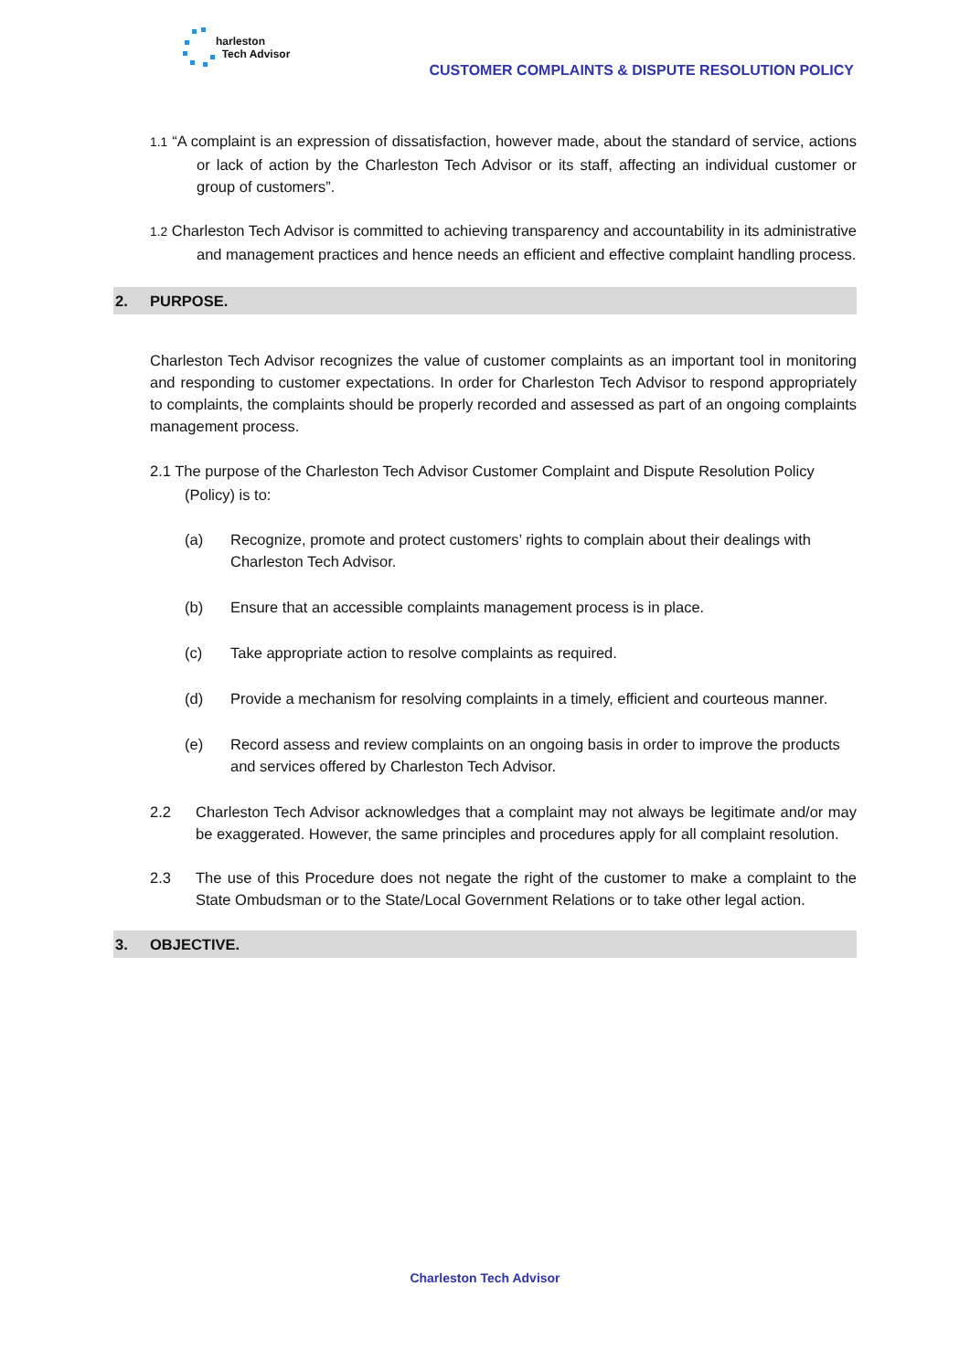harleston
Tech Advisor
CUSTOMER COMPLAINTS & DISPUTE RESOLUTION POLICY
1.1 “A complaint is an expression of dissatisfaction, however made, about the standard of service, actions or lack of action by the Charleston Tech Advisor or its staff, affecting an individual customer or group of customers”.
1.2 Charleston Tech Advisor is committed to achieving transparency and accountability in its administrative and management practices and hence needs an efficient and effective complaint handling process.
2. PURPOSE.
Charleston Tech Advisor recognizes the value of customer complaints as an important tool in monitoring and responding to customer expectations. In order for Charleston Tech Advisor to respond appropriately to complaints, the complaints should be properly recorded and assessed as part of an ongoing complaints management process.
2.1 The purpose of the Charleston Tech Advisor Customer Complaint and Dispute Resolution Policy (Policy) is to:
(a) Recognize, promote and protect customers’ rights to complain about their dealings with Charleston Tech Advisor.
(b) Ensure that an accessible complaints management process is in place.
(c) Take appropriate action to resolve complaints as required.
(d) Provide a mechanism for resolving complaints in a timely, efficient and courteous manner.
(e) Record assess and review complaints on an ongoing basis in order to improve the products and services offered by Charleston Tech Advisor.
2.2 Charleston Tech Advisor acknowledges that a complaint may not always be legitimate and/or may be exaggerated. However, the same principles and procedures apply for all complaint resolution.
2.3 The use of this Procedure does not negate the right of the customer to make a complaint to the State Ombudsman or to the State/Local Government Relations or to take other legal action.
3. OBJECTIVE.
Charleston Tech Advisor